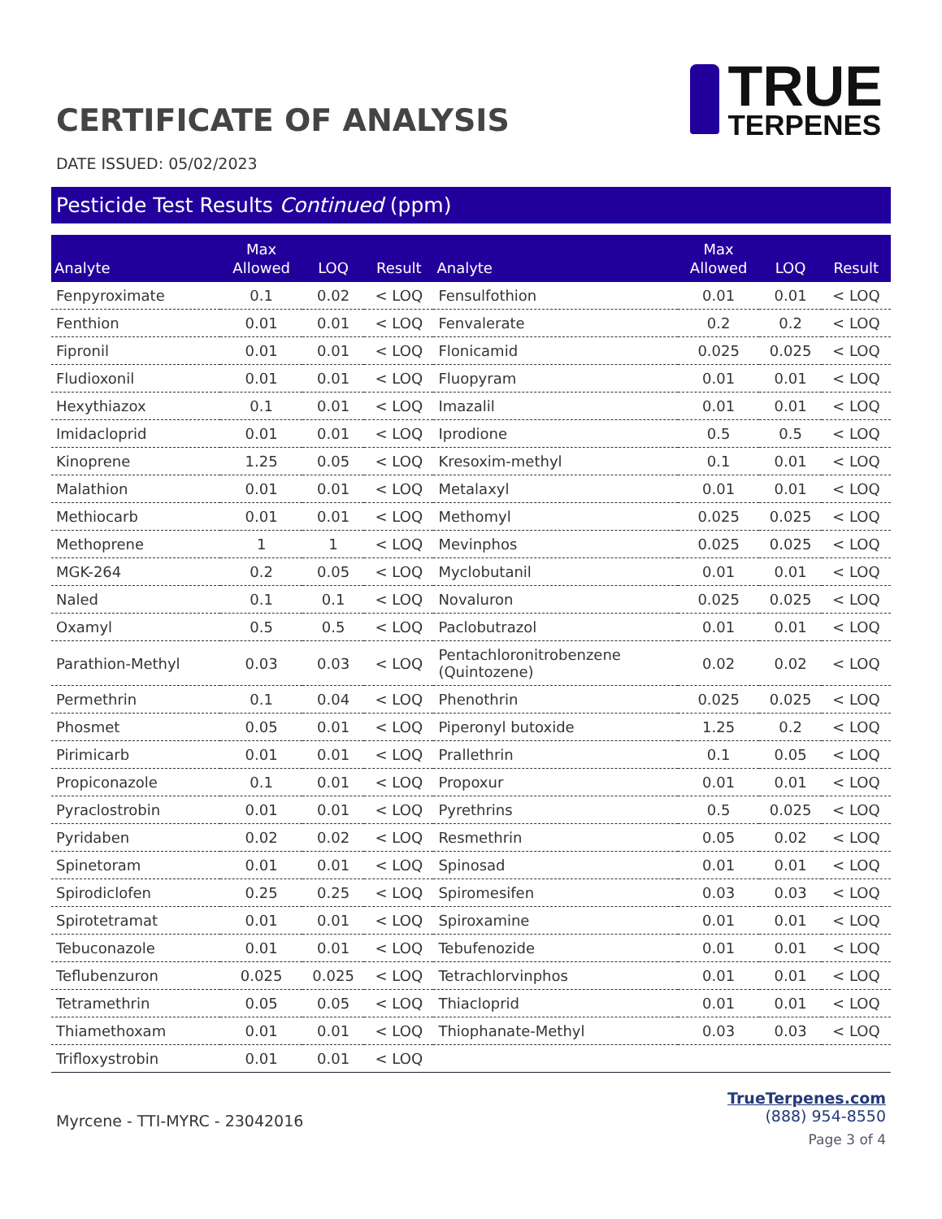CERTIFICATE OF ANALYSIS
TRUE
TERPENES
DATE ISSUED: 05/02/2023
Pesticide Test Results Continued (ppm)
| Analyte | Max Allowed | LOQ | Result | Analyte | Max Allowed | LOQ | Result |
| --- | --- | --- | --- | --- | --- | --- | --- |
| Fenpyroximate | 0.1 | 0.02 | < LOQ | Fensulfothion | 0.01 | 0.01 | < LOQ |
| Fenthion | 0.01 | 0.01 | < LOQ | Fenvalerate | 0.2 | 0.2 | < LOQ |
| Fipronil | 0.01 | 0.01 | < LOQ | Flonicamid | 0.025 | 0.025 | < LOQ |
| Fludioxonil | 0.01 | 0.01 | < LOQ | Fluopyram | 0.01 | 0.01 | < LOQ |
| Hexythiazox | 0.1 | 0.01 | < LOQ | Imazalil | 0.01 | 0.01 | < LOQ |
| Imidacloprid | 0.01 | 0.01 | < LOQ | Iprodione | 0.5 | 0.5 | < LOQ |
| Kinoprene | 1.25 | 0.05 | < LOQ | Kresoxim-methyl | 0.1 | 0.01 | < LOQ |
| Malathion | 0.01 | 0.01 | < LOQ | Metalaxyl | 0.01 | 0.01 | < LOQ |
| Methiocarb | 0.01 | 0.01 | < LOQ | Methomyl | 0.025 | 0.025 | < LOQ |
| Methoprene | 1 | 1 | < LOQ | Mevinphos | 0.025 | 0.025 | < LOQ |
| MGK-264 | 0.2 | 0.05 | < LOQ | Myclobutanil | 0.01 | 0.01 | < LOQ |
| Naled | 0.1 | 0.1 | < LOQ | Novaluron | 0.025 | 0.025 | < LOQ |
| Oxamyl | 0.5 | 0.5 | < LOQ | Paclobutrazol | 0.01 | 0.01 | < LOQ |
| Parathion-Methyl | 0.03 | 0.03 | < LOQ | Pentachloronitrobenzene (Quintozene) | 0.02 | 0.02 | < LOQ |
| Permethrin | 0.1 | 0.04 | < LOQ | Phenothrin | 0.025 | 0.025 | < LOQ |
| Phosmet | 0.05 | 0.01 | < LOQ | Piperonyl butoxide | 1.25 | 0.2 | < LOQ |
| Pirimicarb | 0.01 | 0.01 | < LOQ | Prallethrin | 0.1 | 0.05 | < LOQ |
| Propiconazole | 0.1 | 0.01 | < LOQ | Propoxur | 0.01 | 0.01 | < LOQ |
| Pyraclostrobin | 0.01 | 0.01 | < LOQ | Pyrethrins | 0.5 | 0.025 | < LOQ |
| Pyridaben | 0.02 | 0.02 | < LOQ | Resmethrin | 0.05 | 0.02 | < LOQ |
| Spinetoram | 0.01 | 0.01 | < LOQ | Spinosad | 0.01 | 0.01 | < LOQ |
| Spirodiclofen | 0.25 | 0.25 | < LOQ | Spiromesifen | 0.03 | 0.03 | < LOQ |
| Spirotetramat | 0.01 | 0.01 | < LOQ | Spiroxamine | 0.01 | 0.01 | < LOQ |
| Tebuconazole | 0.01 | 0.01 | < LOQ | Tebufenozide | 0.01 | 0.01 | < LOQ |
| Teflubenzuron | 0.025 | 0.025 | < LOQ | Tetrachlorvinphos | 0.01 | 0.01 | < LOQ |
| Tetramethrin | 0.05 | 0.05 | < LOQ | Thiacloprid | 0.01 | 0.01 | < LOQ |
| Thiamethoxam | 0.01 | 0.01 | < LOQ | Thiophanate-Methyl | 0.03 | 0.03 | < LOQ |
| Trifloxystrobin | 0.01 | 0.01 | < LOQ | | | | |
Myrcene - TTI-MYRC - 23042016
TrueTerpenes.com
(888) 954-8550
Page 3 of 4